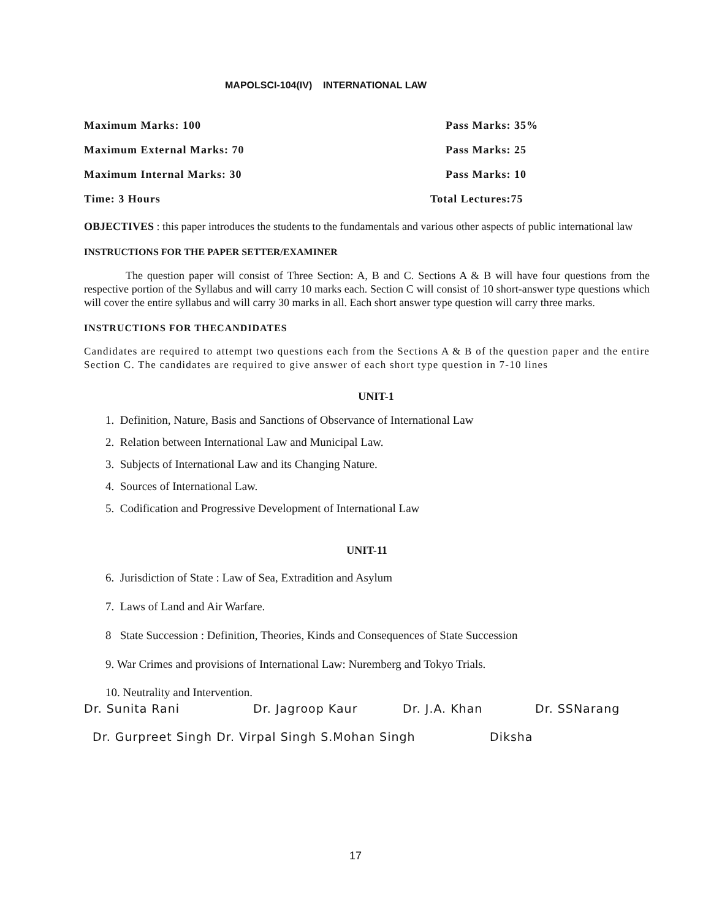MAPOLSCI-104(IV) INTERNATIONAL LAW
Maximum Marks: 100 Pass Marks: 35%
Maximum External Marks: 70 Pass Marks: 25
Maximum Internal Marks: 30 Pass Marks: 10
Time: 3 Hours Total Lectures:75
OBJECTIVES : this paper introduces the students to the fundamentals and various other aspects of public international law
INSTRUCTIONS FOR THE PAPER SETTER/EXAMINER
The question paper will consist of Three Section: A, B and C. Sections A & B will have four questions from the respective portion of the Syllabus and will carry 10 marks each. Section C will consist of 10 short-answer type questions which will cover the entire syllabus and will carry 30 marks in all. Each short answer type question will carry three marks.
INSTRUCTIONS FOR THECANDIDATES
Candidates are required to attempt two questions each from the Sections A & B of the question paper and the entire Section C. The candidates are required to give answer of each short type question in 7-10 lines
UNIT-1
1. Definition, Nature, Basis and Sanctions of Observance of International Law
2. Relation between International Law and Municipal Law.
3. Subjects of International Law and its Changing Nature.
4. Sources of International Law.
5. Codification and Progressive Development of International Law
UNIT-11
6. Jurisdiction of State : Law of Sea, Extradition and Asylum
7. Laws of Land and Air Warfare.
8 State Succession : Definition, Theories, Kinds and Consequences of State Succession
9. War Crimes and provisions of International Law: Nuremberg and Tokyo Trials.
10. Neutrality and Intervention.
Dr. Sunita Rani Dr. Jagroop Kaur Dr. J.A. Khan Dr. SSNarang
Dr. Gurpreet Singh Dr. Virpal Singh S.Mohan Singh Diksha
17